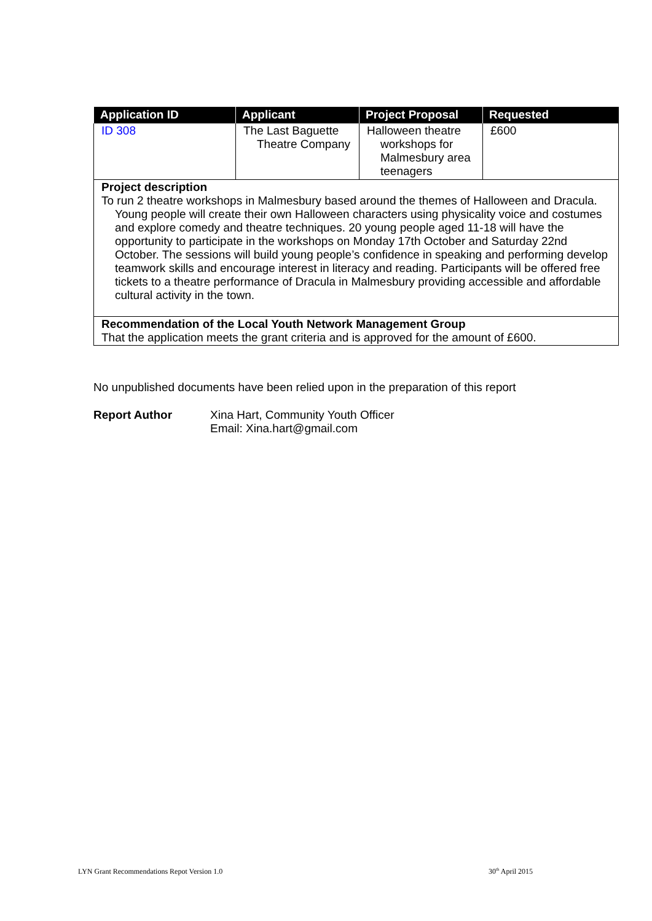| Application ID | Applicant | Project Proposal | Requested |
| --- | --- | --- | --- |
| ID 308 | The Last Baguette Theatre Company | Halloween theatre workshops for Malmesbury area teenagers | £600 |
| Project description To run 2 theatre workshops in Malmesbury based around the themes of Halloween and Dracula. Young people will create their own Halloween characters using physicality voice and costumes and explore comedy and theatre techniques. 20 young people aged 11-18 will have the opportunity to participate in the workshops on Monday 17th October and Saturday 22nd October. The sessions will build young people’s confidence in speaking and performing develop teamwork skills and encourage interest in literacy and reading. Participants will be offered free tickets to a theatre performance of Dracula in Malmesbury providing accessible and affordable cultural activity in the town. | | | |
| Recommendation of the Local Youth Network Management Group That the application meets the grant criteria and is approved for the amount of £600. | | | |
No unpublished documents have been relied upon in the preparation of this report
Report Author Xina Hart, Community Youth Officer
Email: Xina.hart@gmail.com
LYN Grant Recommendations Repot Version 1.0
30<sup>th</sup> April 2015